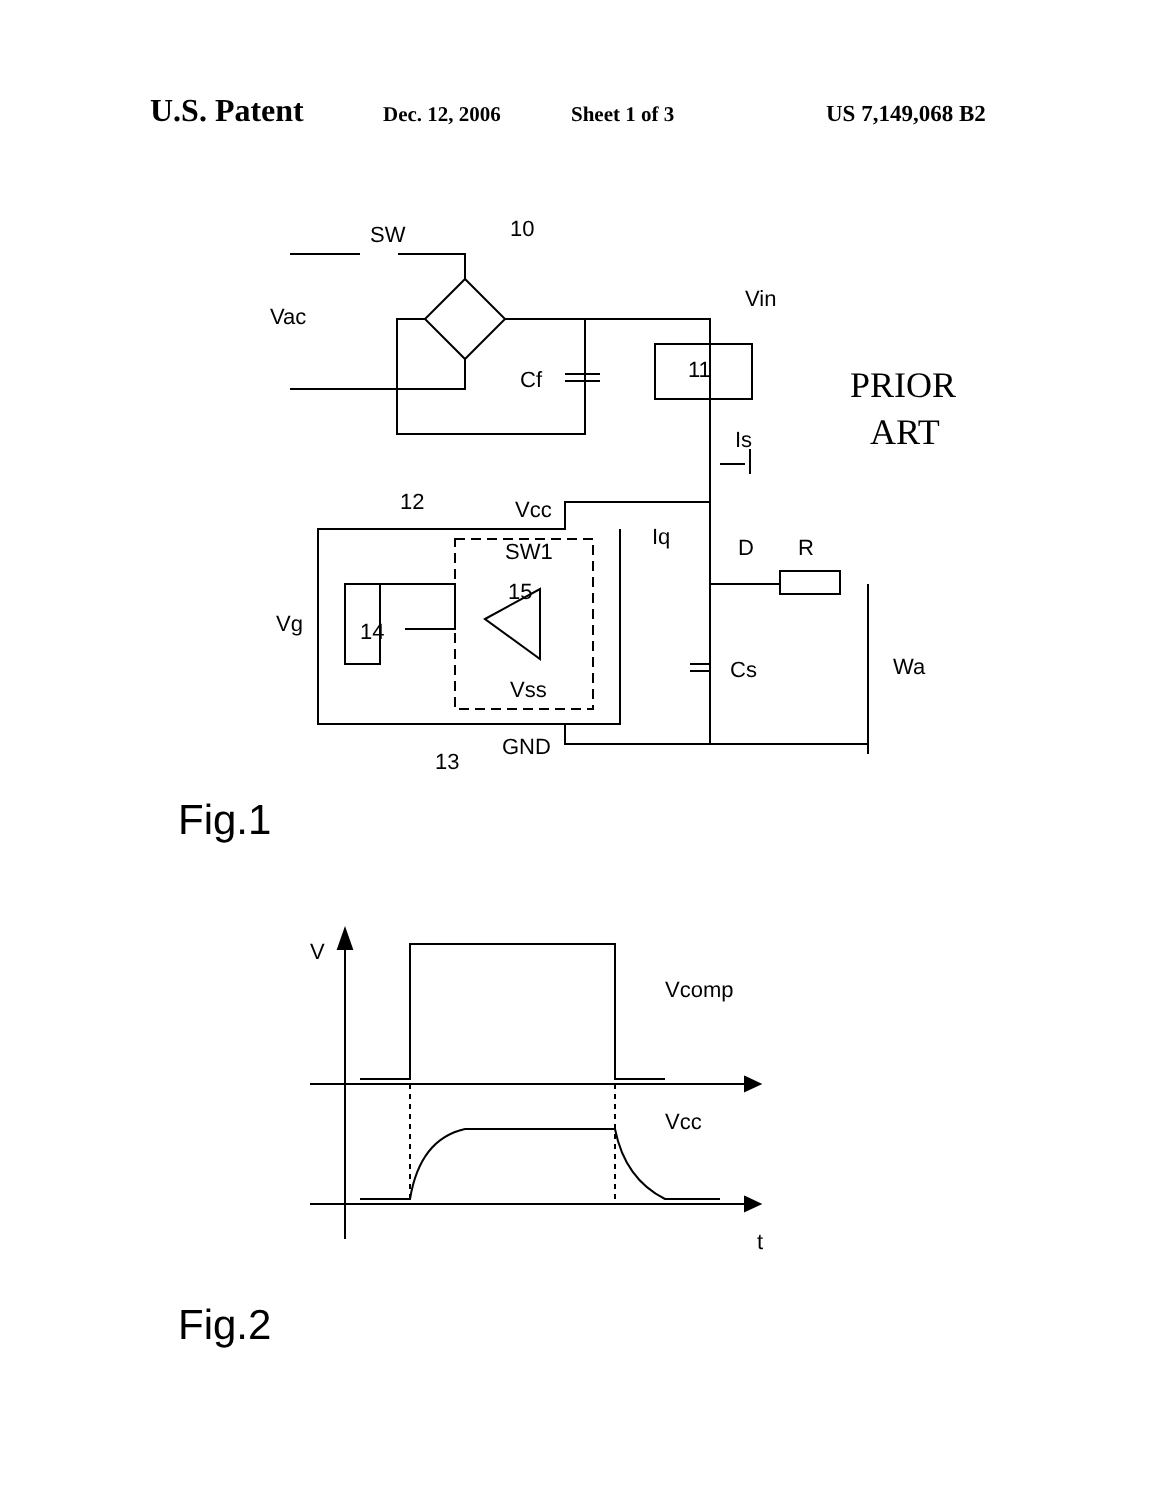U.S. Patent Dec. 12, 2006 Sheet 1 of 3 US 7,149,068 B2
SW
10
Vin
Vac
Cf
11
PRIOR
ART
Is
12
Vcc
Iq
SW1
D
R
15
Vg
14
Cs
Wa
Vss
GND
13
Fig.1
V
Vcomp
Vcc
t
Fig.2